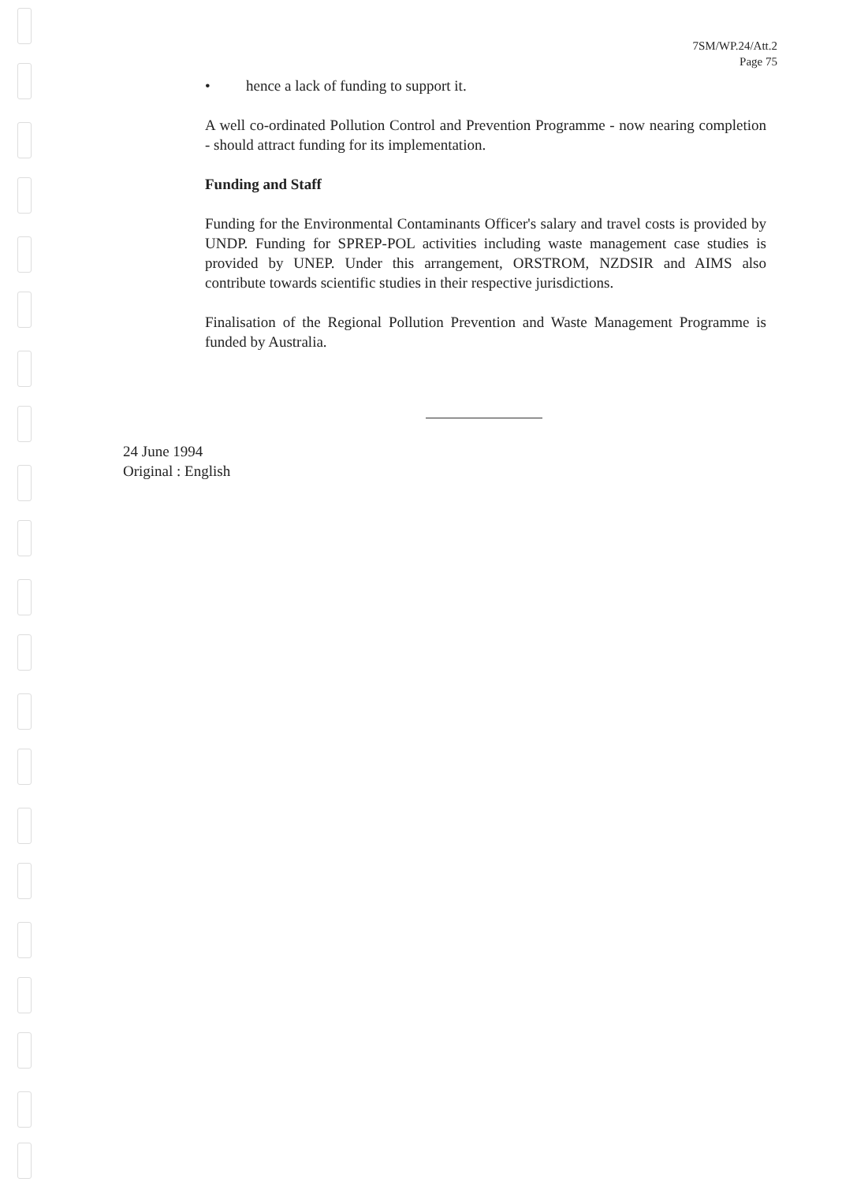7SM/WP.24/Att.2
Page 75
• hence a lack of funding to support it.
A well co-ordinated Pollution Control and Prevention Programme - now nearing completion - should attract funding for its implementation.
Funding and Staff
Funding for the Environmental Contaminants Officer's salary and travel costs is provided by UNDP. Funding for SPREP-POL activities including waste management case studies is provided by UNEP. Under this arrangement, ORSTROM, NZDSIR and AIMS also contribute towards scientific studies in their respective jurisdictions.
Finalisation of the Regional Pollution Prevention and Waste Management Programme is funded by Australia.
24 June 1994
Original : English